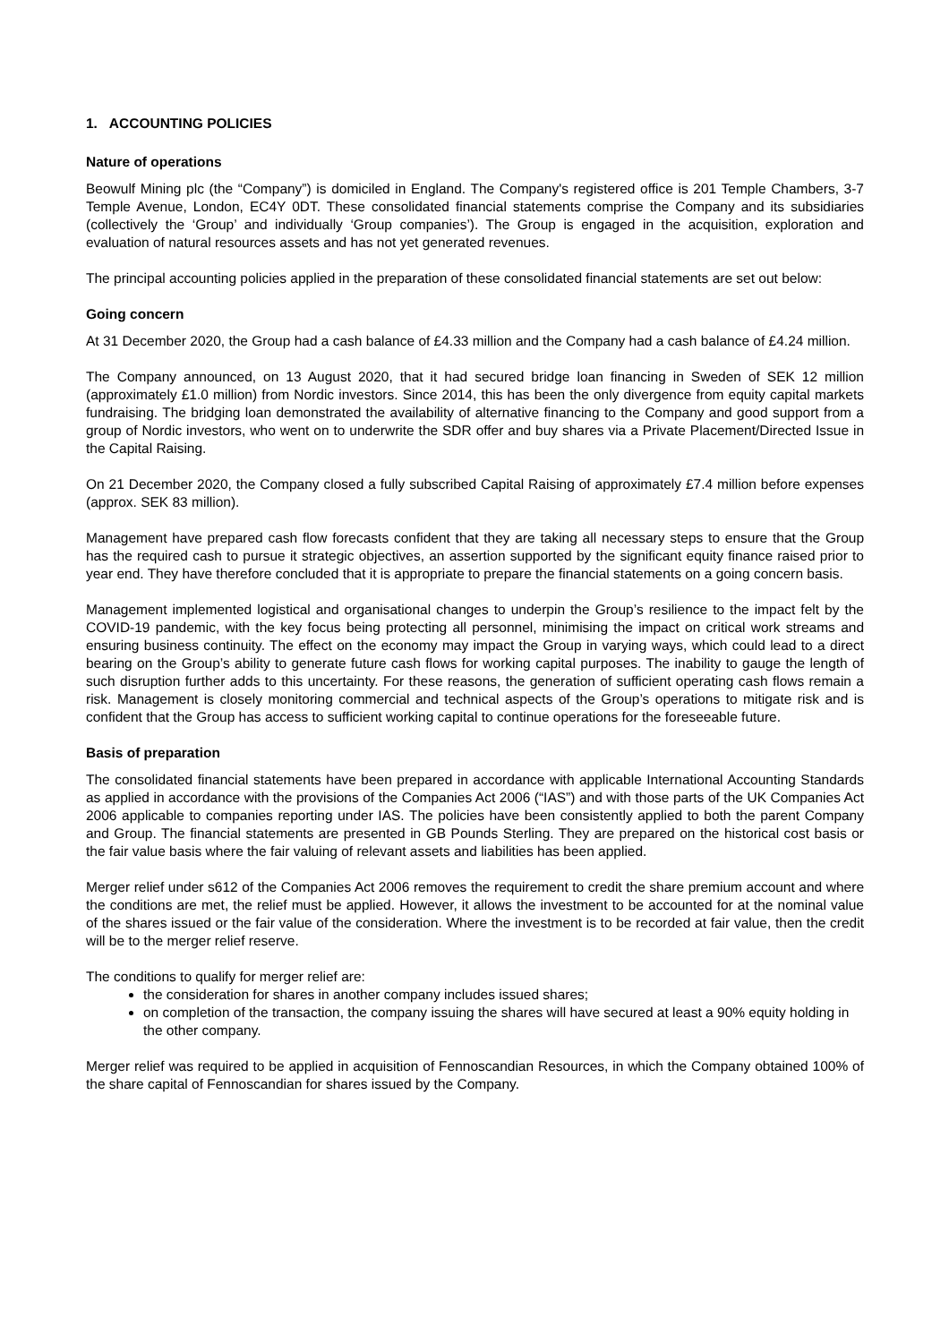1. ACCOUNTING POLICIES
Nature of operations
Beowulf Mining plc (the “Company”) is domiciled in England. The Company's registered office is 201 Temple Chambers, 3-7 Temple Avenue, London, EC4Y 0DT. These consolidated financial statements comprise the Company and its subsidiaries (collectively the ‘Group’ and individually ‘Group companies’). The Group is engaged in the acquisition, exploration and evaluation of natural resources assets and has not yet generated revenues.
The principal accounting policies applied in the preparation of these consolidated financial statements are set out below:
Going concern
At 31 December 2020, the Group had a cash balance of £4.33 million and the Company had a cash balance of £4.24 million.
The Company announced, on 13 August 2020, that it had secured bridge loan financing in Sweden of SEK 12 million (approximately £1.0 million) from Nordic investors. Since 2014, this has been the only divergence from equity capital markets fundraising. The bridging loan demonstrated the availability of alternative financing to the Company and good support from a group of Nordic investors, who went on to underwrite the SDR offer and buy shares via a Private Placement/Directed Issue in the Capital Raising.
On 21 December 2020, the Company closed a fully subscribed Capital Raising of approximately £7.4 million before expenses (approx. SEK 83 million).
Management have prepared cash flow forecasts confident that they are taking all necessary steps to ensure that the Group has the required cash to pursue it strategic objectives, an assertion supported by the significant equity finance raised prior to year end. They have therefore concluded that it is appropriate to prepare the financial statements on a going concern basis.
Management implemented logistical and organisational changes to underpin the Group’s resilience to the impact felt by the COVID-19 pandemic, with the key focus being protecting all personnel, minimising the impact on critical work streams and ensuring business continuity. The effect on the economy may impact the Group in varying ways, which could lead to a direct bearing on the Group’s ability to generate future cash flows for working capital purposes. The inability to gauge the length of such disruption further adds to this uncertainty. For these reasons, the generation of sufficient operating cash flows remain a risk. Management is closely monitoring commercial and technical aspects of the Group’s operations to mitigate risk and is confident that the Group has access to sufficient working capital to continue operations for the foreseeable future.
Basis of preparation
The consolidated financial statements have been prepared in accordance with applicable International Accounting Standards as applied in accordance with the provisions of the Companies Act 2006 (“IAS”) and with those parts of the UK Companies Act 2006 applicable to companies reporting under IAS. The policies have been consistently applied to both the parent Company and Group. The financial statements are presented in GB Pounds Sterling. They are prepared on the historical cost basis or the fair value basis where the fair valuing of relevant assets and liabilities has been applied.
Merger relief under s612 of the Companies Act 2006 removes the requirement to credit the share premium account and where the conditions are met, the relief must be applied. However, it allows the investment to be accounted for at the nominal value of the shares issued or the fair value of the consideration. Where the investment is to be recorded at fair value, then the credit will be to the merger relief reserve.
The conditions to qualify for merger relief are:
the consideration for shares in another company includes issued shares;
on completion of the transaction, the company issuing the shares will have secured at least a 90% equity holding in the other company.
Merger relief was required to be applied in acquisition of Fennoscandian Resources, in which the Company obtained 100% of the share capital of Fennoscandian for shares issued by the Company.